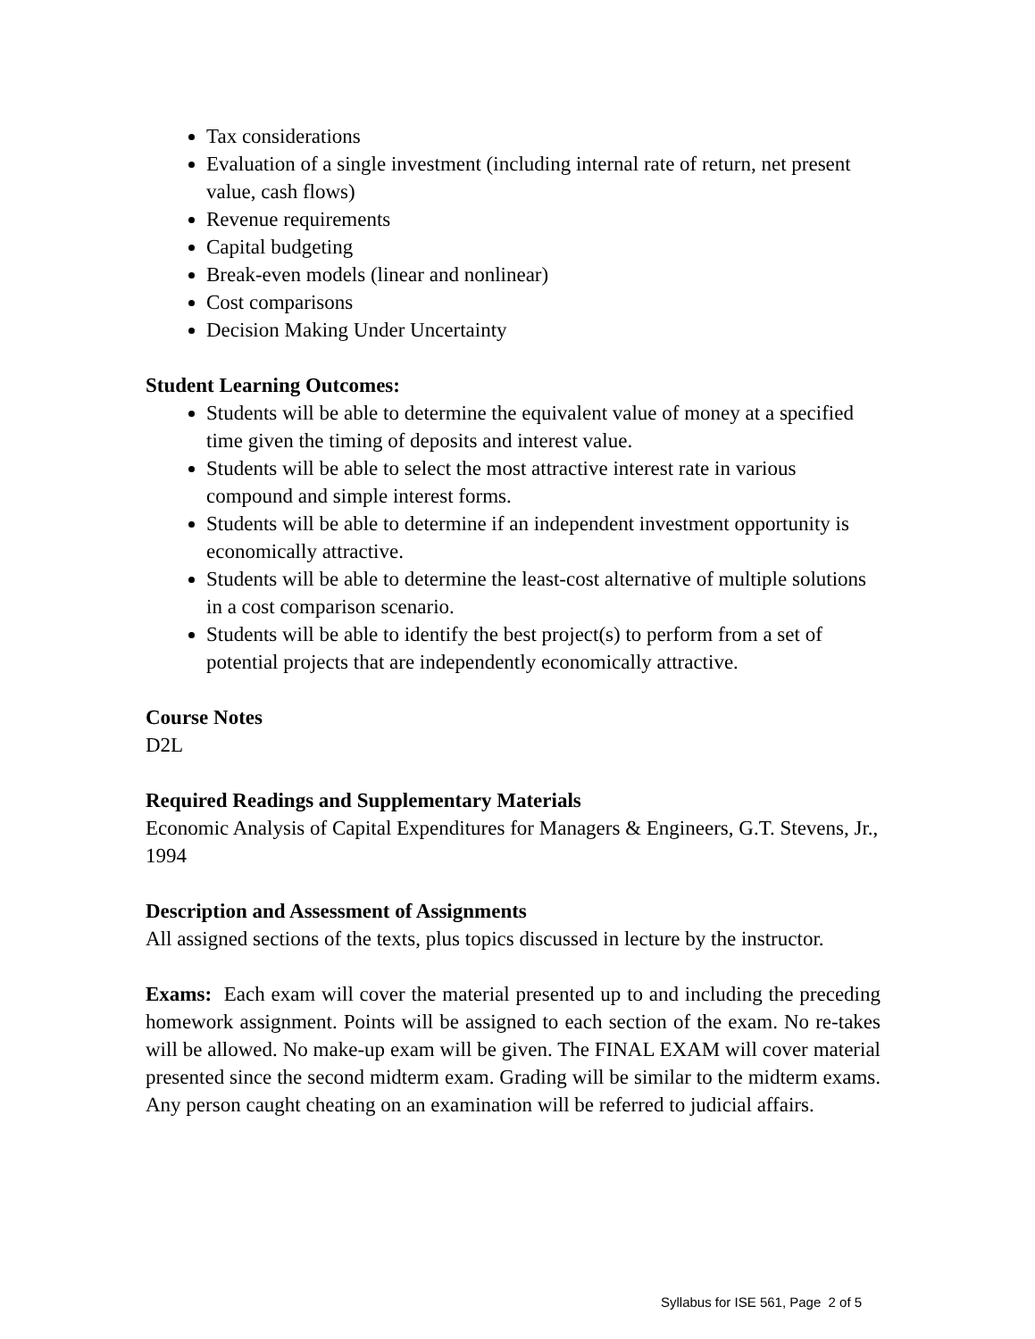Tax considerations
Evaluation of a single investment (including internal rate of return, net present value, cash flows)
Revenue requirements
Capital budgeting
Break-even models (linear and nonlinear)
Cost comparisons
Decision Making Under Uncertainty
Student Learning Outcomes:
Students will be able to determine the equivalent value of money at a specified time given the timing of deposits and interest value.
Students will be able to select the most attractive interest rate in various compound and simple interest forms.
Students will be able to determine if an independent investment opportunity is economically attractive.
Students will be able to determine the least-cost alternative of multiple solutions in a cost comparison scenario.
Students will be able to identify the best project(s) to perform from a set of potential projects that are independently economically attractive.
Course Notes
D2L
Required Readings and Supplementary Materials
Economic Analysis of Capital Expenditures for Managers & Engineers, G.T. Stevens, Jr., 1994
Description and Assessment of Assignments
All assigned sections of the texts, plus topics discussed in lecture by the instructor.
Exams: Each exam will cover the material presented up to and including the preceding homework assignment. Points will be assigned to each section of the exam. No re-takes will be allowed. No make-up exam will be given. The FINAL EXAM will cover material presented since the second midterm exam. Grading will be similar to the midterm exams. Any person caught cheating on an examination will be referred to judicial affairs.
Syllabus for ISE 561, Page 2 of 5